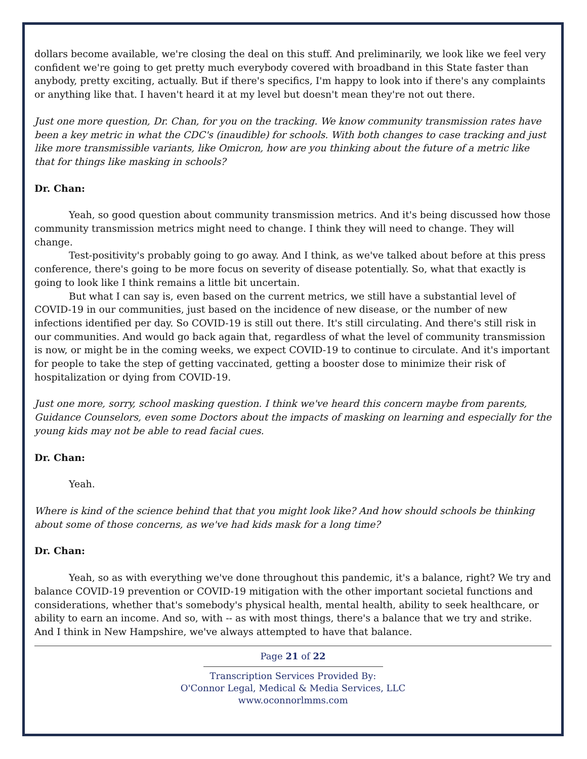dollars become available, we're closing the deal on this stuff. And preliminarily, we look like we feel very confident we're going to get pretty much everybody covered with broadband in this State faster than anybody, pretty exciting, actually. But if there's specifics, I'm happy to look into if there's any complaints or anything like that. I haven't heard it at my level but doesn't mean they're not out there.
Just one more question, Dr. Chan, for you on the tracking. We know community transmission rates have been a key metric in what the CDC's (inaudible) for schools. With both changes to case tracking and just like more transmissible variants, like Omicron, how are you thinking about the future of a metric like that for things like masking in schools?
Dr. Chan:
Yeah, so good question about community transmission metrics. And it's being discussed how those community transmission metrics might need to change. I think they will need to change. They will change.
Test-positivity's probably going to go away. And I think, as we've talked about before at this press conference, there's going to be more focus on severity of disease potentially. So, what that exactly is going to look like I think remains a little bit uncertain.
But what I can say is, even based on the current metrics, we still have a substantial level of COVID-19 in our communities, just based on the incidence of new disease, or the number of new infections identified per day. So COVID-19 is still out there. It's still circulating. And there's still risk in our communities. And would go back again that, regardless of what the level of community transmission is now, or might be in the coming weeks, we expect COVID-19 to continue to circulate. And it's important for people to take the step of getting vaccinated, getting a booster dose to minimize their risk of hospitalization or dying from COVID-19.
Just one more, sorry, school masking question. I think we've heard this concern maybe from parents, Guidance Counselors, even some Doctors about the impacts of masking on learning and especially for the young kids may not be able to read facial cues.
Dr. Chan:
Yeah.
Where is kind of the science behind that that you might look like? And how should schools be thinking about some of those concerns, as we've had kids mask for a long time?
Dr. Chan:
Yeah, so as with everything we've done throughout this pandemic, it's a balance, right? We try and balance COVID-19 prevention or COVID-19 mitigation with the other important societal functions and considerations, whether that's somebody's physical health, mental health, ability to seek healthcare, or ability to earn an income. And so, with -- as with most things, there's a balance that we try and strike. And I think in New Hampshire, we've always attempted to have that balance.
Page 21 of 22
Transcription Services Provided By:
O'Connor Legal, Medical & Media Services, LLC
www.oconnorlmms.com